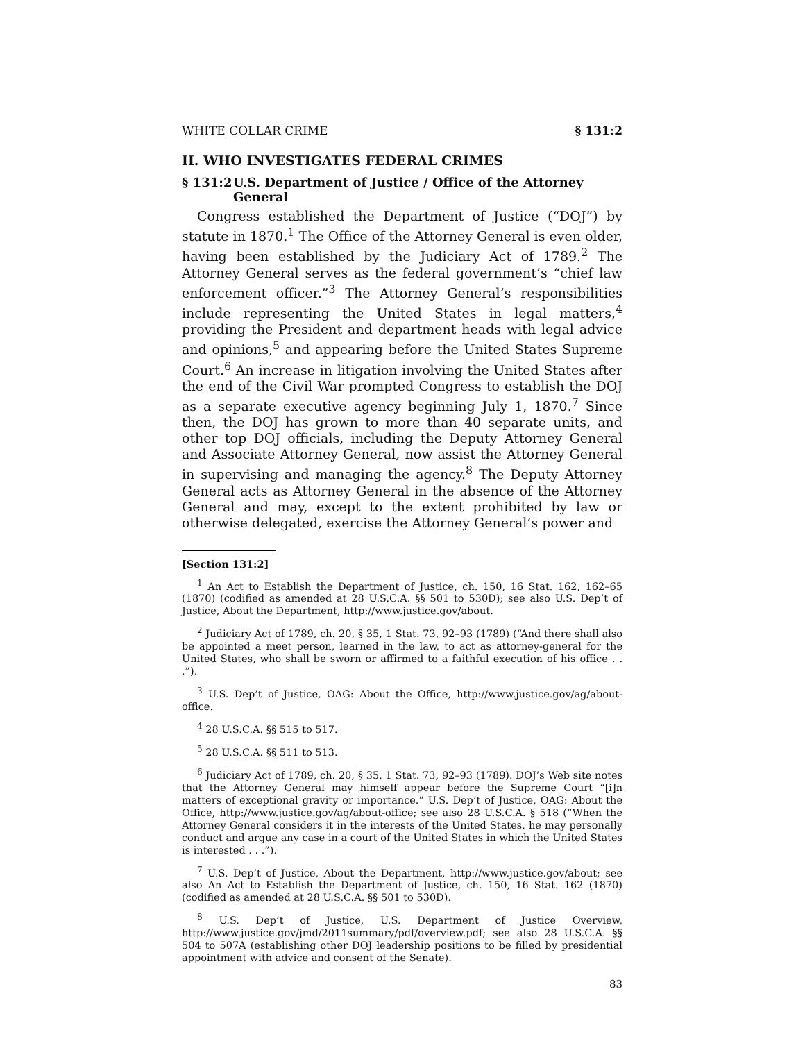WHITE COLLAR CRIME § 131:2
II. WHO INVESTIGATES FEDERAL CRIMES
§ 131:2 U.S. Department of Justice / Office of the Attorney General
Congress established the Department of Justice (“DOJ”) by statute in 1870.<sup>1</sup> The Office of the Attorney General is even older, having been established by the Judiciary Act of 1789.<sup>2</sup> The Attorney General serves as the federal government’s “chief law enforcement officer.”<sup>3</sup> The Attorney General’s responsibilities include representing the United States in legal matters,<sup>4</sup> providing the President and department heads with legal advice and opinions,<sup>5</sup> and appearing before the United States Supreme Court.<sup>6</sup> An increase in litigation involving the United States after the end of the Civil War prompted Congress to establish the DOJ as a separate executive agency beginning July 1, 1870.<sup>7</sup> Since then, the DOJ has grown to more than 40 separate units, and other top DOJ officials, including the Deputy Attorney General and Associate Attorney General, now assist the Attorney General in supervising and managing the agency.<sup>8</sup> The Deputy Attorney General acts as Attorney General in the absence of the Attorney General and may, except to the extent prohibited by law or otherwise delegated, exercise the Attorney General’s power and
[Section 131:2]
<sup>1</sup> An Act to Establish the Department of Justice, ch. 150, 16 Stat. 162, 162–65 (1870) (codified as amended at 28 U.S.C.A. §§ 501 to 530D); see also U.S. Dep’t of Justice, About the Department, http://www.justice.gov/about.
<sup>2</sup> Judiciary Act of 1789, ch. 20, § 35, 1 Stat. 73, 92–93 (1789) (“And there shall also be appointed a meet person, learned in the law, to act as attorney-general for the United States, who shall be sworn or affirmed to a faithful execution of his office . . .”).
<sup>3</sup> U.S. Dep’t of Justice, OAG: About the Office, http://www.justice.gov/ag/about-office.
<sup>4</sup> 28 U.S.C.A. §§ 515 to 517.
<sup>5</sup> 28 U.S.C.A. §§ 511 to 513.
<sup>6</sup> Judiciary Act of 1789, ch. 20, § 35, 1 Stat. 73, 92–93 (1789). DOJ’s Web site notes that the Attorney General may himself appear before the Supreme Court “[i]n matters of exceptional gravity or importance.” U.S. Dep’t of Justice, OAG: About the Office, http://www.justice.gov/ag/about-office; see also 28 U.S.C.A. § 518 (“When the Attorney General considers it in the interests of the United States, he may personally conduct and argue any case in a court of the United States in which the United States is interested . . .”).
<sup>7</sup> U.S. Dep’t of Justice, About the Department, http://www.justice.gov/about; see also An Act to Establish the Department of Justice, ch. 150, 16 Stat. 162 (1870) (codified as amended at 28 U.S.C.A. §§ 501 to 530D).
<sup>8</sup> U.S. Dep’t of Justice, U.S. Department of Justice Overview, http://www.justice.gov/jmd/2011summary/pdf/overview.pdf; see also 28 U.S.C.A. §§ 504 to 507A (establishing other DOJ leadership positions to be filled by presidential appointment with advice and consent of the Senate).
83